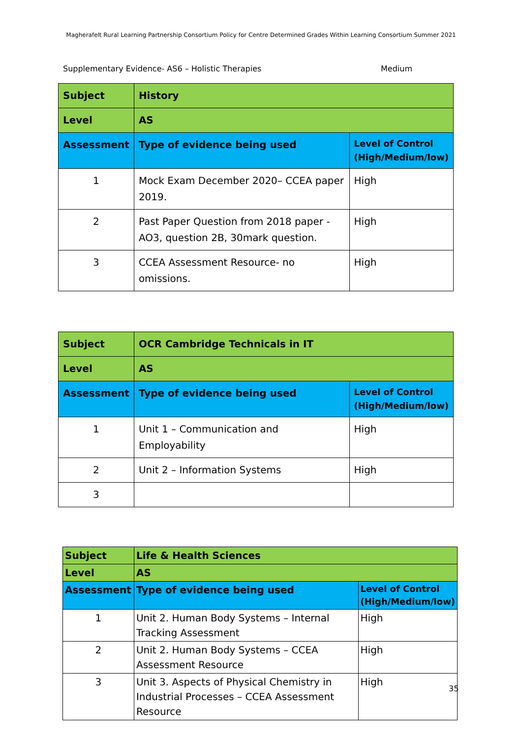Magherafelt Rural Learning Partnership Consortium Policy for Centre Determined Grades Within Learning Consortium Summer 2021
Supplementary Evidence- AS6 – Holistic Therapies Medium
| Subject | History | |
| Level | AS | |
| Assessment | Type of evidence being used | Level of Control (High/Medium/low) |
| 1 | Mock Exam December 2020– CCEA paper 2019. | High |
| 2 | Past Paper Question from 2018 paper - AO3, question 2B, 30mark question. | High |
| 3 | CCEA Assessment Resource- no omissions. | High |
| Subject | OCR Cambridge Technicals in IT | |
| Level | AS | |
| Assessment | Type of evidence being used | Level of Control (High/Medium/low) |
| 1 | Unit 1 – Communication and Employability | High |
| 2 | Unit 2 – Information Systems | High |
| 3 | | |
| Subject | Life & Health Sciences | |
| Level | AS | |
| Assessment | Type of evidence being used | Level of Control (High/Medium/low) |
| 1 | Unit 2. Human Body Systems – Internal Tracking Assessment | High |
| 2 | Unit 2. Human Body Systems – CCEA Assessment Resource | High |
| 3 | Unit 3. Aspects of Physical Chemistry in Industrial Processes – CCEA Assessment Resource | High |
35